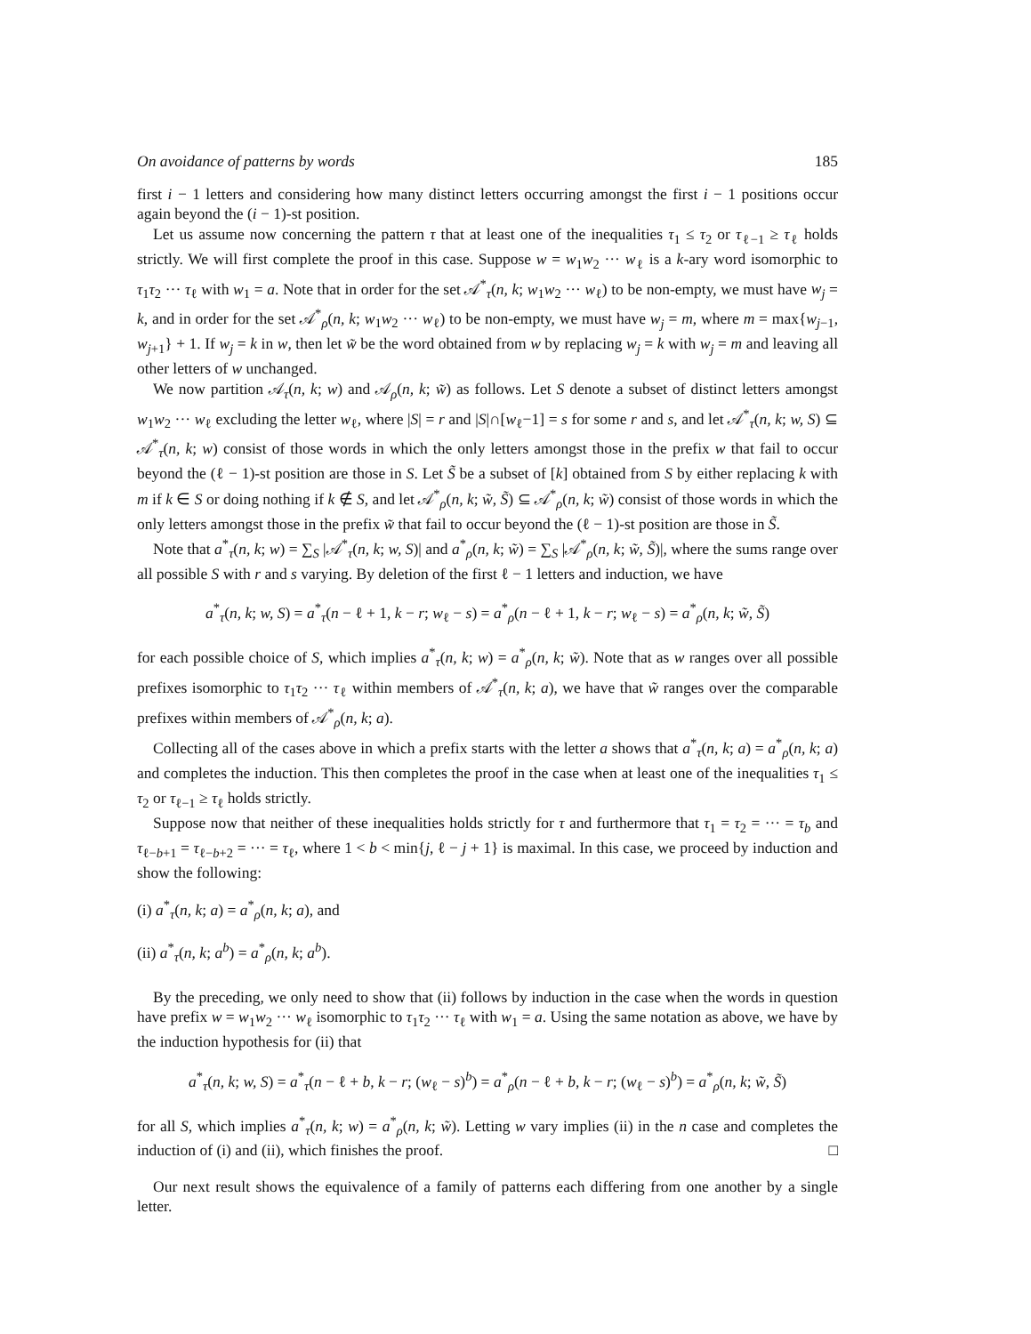On avoidance of patterns by words 185
first i − 1 letters and considering how many distinct letters occurring amongst the first i − 1 positions occur again beyond the (i − 1)-st position.
Let us assume now concerning the pattern τ that at least one of the inequalities τ<sub>1</sub> ≤ τ<sub>2</sub> or τ<sub>ℓ−1</sub> ≥ τ<sub>ℓ</sub> holds strictly. We will first complete the proof in this case. Suppose w = w<sub>1</sub>w<sub>2</sub> ··· w<sub>ℓ</sub> is a k-ary word isomorphic to τ<sub>1</sub>τ<sub>2</sub> ··· τ<sub>ℓ</sub> with w<sub>1</sub> = a. Note that in order for the set 𝒜<sup>*</sup><sub>τ</sub>(n, k; w<sub>1</sub>w<sub>2</sub> ··· w<sub>ℓ</sub>) to be non-empty, we must have w<sub>j</sub> = k, and in order for the set 𝒜<sup>*</sup><sub>ρ</sub>(n, k; w<sub>1</sub>w<sub>2</sub> ··· w<sub>ℓ</sub>) to be non-empty, we must have w<sub>j</sub> = m, where m = max{w<sub>j−1</sub>, w<sub>j+1</sub>} + 1. If w<sub>j</sub> = k in w, then let w̃ be the word obtained from w by replacing w<sub>j</sub> = k with w<sub>j</sub> = m and leaving all other letters of w unchanged.
We now partition 𝒜<sub>τ</sub>(n, k; w) and 𝒜<sub>ρ</sub>(n, k; w̃) as follows. Let S denote a subset of distinct letters amongst w<sub>1</sub>w<sub>2</sub> ··· w<sub>ℓ</sub> excluding the letter w<sub>ℓ</sub>, where |S| = r and |S|∩[w<sub>ℓ</sub>−1] = s for some r and s, and let 𝒜<sup>*</sup><sub>τ</sub>(n, k; w, S) ⊆ 𝒜<sup>*</sup><sub>τ</sub>(n, k; w) consist of those words in which the only letters amongst those in the prefix w that fail to occur beyond the (ℓ − 1)-st position are those in S. Let S̃ be a subset of [k] obtained from S by either replacing k with m if k ∈ S or doing nothing if k ∉ S, and let 𝒜<sup>*</sup><sub>ρ</sub>(n, k; w̃, S̃) ⊆ 𝒜<sup>*</sup><sub>ρ</sub>(n, k; w̃) consist of those words in which the only letters amongst those in the prefix w̃ that fail to occur beyond the (ℓ − 1)-st position are those in S̃.
Note that a<sup>*</sup><sub>τ</sub>(n, k; w) = ∑<sub>S</sub> |𝒜<sup>*</sup><sub>τ</sub>(n, k; w, S)| and a<sup>*</sup><sub>ρ</sub>(n, k; w̃) = ∑<sub>S</sub> |𝒜<sup>*</sup><sub>ρ</sub>(n, k; w̃, S̃)|, where the sums range over all possible S with r and s varying. By deletion of the first ℓ − 1 letters and induction, we have
a<sup>*</sup><sub>τ</sub>(n, k; w, S) = a<sup>*</sup><sub>τ</sub>(n − ℓ + 1, k − r; w<sub>ℓ</sub> − s) = a<sup>*</sup><sub>ρ</sub>(n − ℓ + 1, k − r; w<sub>ℓ</sub> − s) = a<sup>*</sup><sub>ρ</sub>(n, k; w̃, S̃)
for each possible choice of S, which implies a<sup>*</sup><sub>τ</sub>(n, k; w) = a<sup>*</sup><sub>ρ</sub>(n, k; w̃). Note that as w ranges over all possible prefixes isomorphic to τ<sub>1</sub>τ<sub>2</sub> ··· τ<sub>ℓ</sub> within members of 𝒜<sup>*</sup><sub>τ</sub>(n, k; a), we have that w̃ ranges over the comparable prefixes within members of 𝒜<sup>*</sup><sub>ρ</sub>(n, k; a).
Collecting all of the cases above in which a prefix starts with the letter a shows that a<sup>*</sup><sub>τ</sub>(n, k; a) = a<sup>*</sup><sub>ρ</sub>(n, k; a) and completes the induction. This then completes the proof in the case when at least one of the inequalities τ<sub>1</sub> ≤ τ<sub>2</sub> or τ<sub>ℓ−1</sub> ≥ τ<sub>ℓ</sub> holds strictly.
Suppose now that neither of these inequalities holds strictly for τ and furthermore that τ<sub>1</sub> = τ<sub>2</sub> = ··· = τ<sub>b</sub> and τ<sub>ℓ−b+1</sub> = τ<sub>ℓ−b+2</sub> = ··· = τ<sub>ℓ</sub>, where 1 < b < min{j, ℓ − j + 1} is maximal. In this case, we proceed by induction and show the following:
(i) a<sup>*</sup><sub>τ</sub>(n, k; a) = a<sup>*</sup><sub>ρ</sub>(n, k; a), and
(ii) a<sup>*</sup><sub>τ</sub>(n, k; a<sup>b</sup>) = a<sup>*</sup><sub>ρ</sub>(n, k; a<sup>b</sup>).
By the preceding, we only need to show that (ii) follows by induction in the case when the words in question have prefix w = w<sub>1</sub>w<sub>2</sub> ··· w<sub>ℓ</sub> isomorphic to τ<sub>1</sub>τ<sub>2</sub> ··· τ<sub>ℓ</sub> with w<sub>1</sub> = a. Using the same notation as above, we have by the induction hypothesis for (ii) that
a<sup>*</sup><sub>τ</sub>(n, k; w, S) = a<sup>*</sup><sub>τ</sub>(n − ℓ + b, k − r; (w<sub>ℓ</sub> − s)<sup>b</sup>) = a<sup>*</sup><sub>ρ</sub>(n − ℓ + b, k − r; (w<sub>ℓ</sub> − s)<sup>b</sup>) = a<sup>*</sup><sub>ρ</sub>(n, k; w̃, S̃)
for all S, which implies a<sup>*</sup><sub>τ</sub>(n, k; w) = a<sup>*</sup><sub>ρ</sub>(n, k; w̃). Letting w vary implies (ii) in the n case and completes the induction of (i) and (ii), which finishes the proof. □
Our next result shows the equivalence of a family of patterns each differing from one another by a single letter.